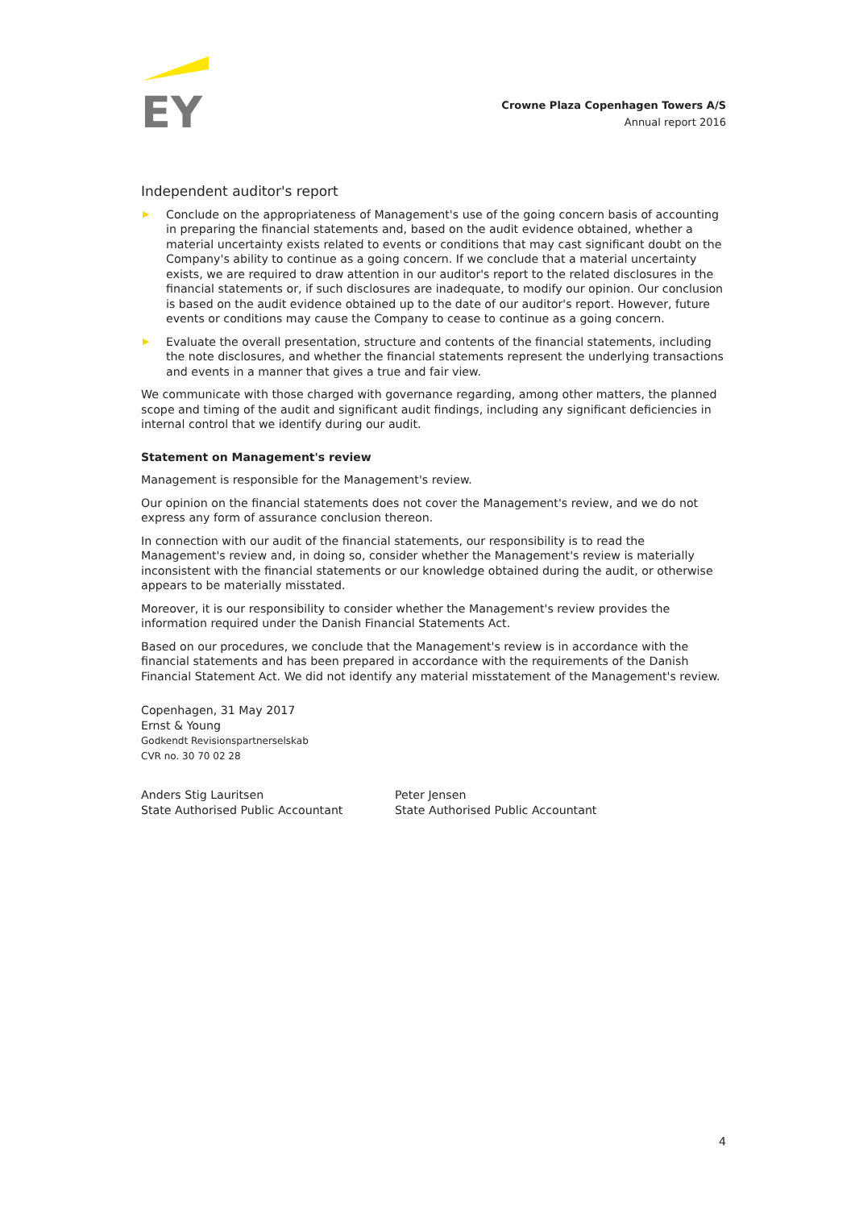EY
Crowne Plaza Copenhagen Towers A/S
Annual report 2016
Independent auditor's report
▶ Conclude on the appropriateness of Management's use of the going concern basis of accounting in preparing the financial statements and, based on the audit evidence obtained, whether a material uncertainty exists related to events or conditions that may cast significant doubt on the Company's ability to continue as a going concern. If we conclude that a material uncertainty exists, we are required to draw attention in our auditor's report to the related disclosures in the financial statements or, if such disclosures are inadequate, to modify our opinion. Our conclusion is based on the audit evidence obtained up to the date of our auditor's report. However, future events or conditions may cause the Company to cease to continue as a going concern.
▶ Evaluate the overall presentation, structure and contents of the financial statements, including the note disclosures, and whether the financial statements represent the underlying transactions and events in a manner that gives a true and fair view.
We communicate with those charged with governance regarding, among other matters, the planned scope and timing of the audit and significant audit findings, including any significant deficiencies in internal control that we identify during our audit.
Statement on Management's review
Management is responsible for the Management's review.
Our opinion on the financial statements does not cover the Management's review, and we do not express any form of assurance conclusion thereon.
In connection with our audit of the financial statements, our responsibility is to read the Management's review and, in doing so, consider whether the Management's review is materially inconsistent with the financial statements or our knowledge obtained during the audit, or otherwise appears to be materially misstated.
Moreover, it is our responsibility to consider whether the Management's review provides the information required under the Danish Financial Statements Act.
Based on our procedures, we conclude that the Management's review is in accordance with the financial statements and has been prepared in accordance with the requirements of the Danish Financial Statement Act. We did not identify any material misstatement of the Management's review.
Copenhagen, 31 May 2017
Ernst & Young
Godkendt Revisionspartnerselskab
CVR no. 30 70 02 28
Anders Stig Lauritsen
State Authorised Public Accountant
Peter Jensen
State Authorised Public Accountant
4